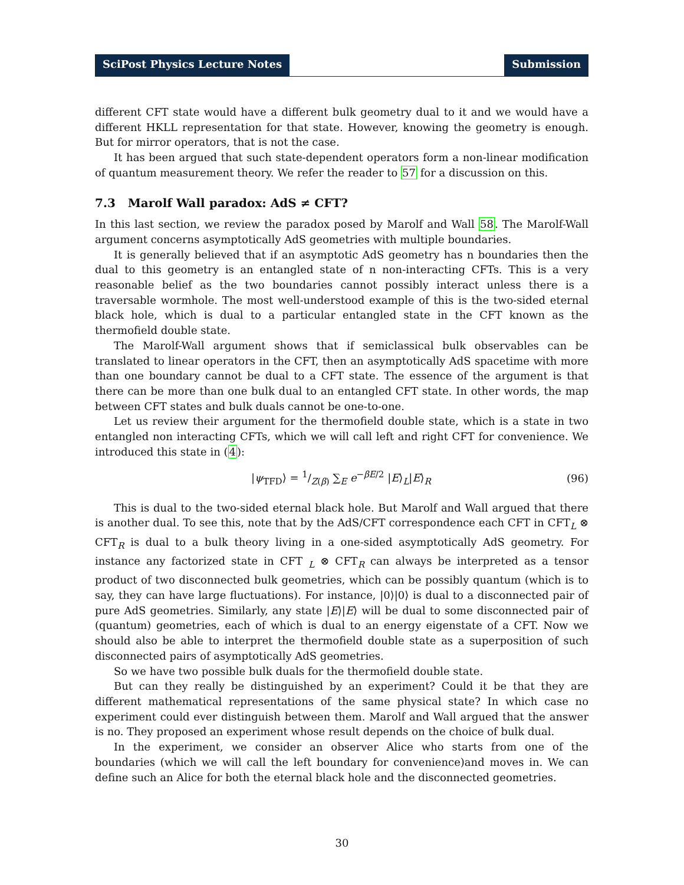SciPost Physics Lecture Notes Submission
different CFT state would have a different bulk geometry dual to it and we would have a different HKLL representation for that state. However, knowing the geometry is enough. But for mirror operators, that is not the case.
It has been argued that such state-dependent operators form a non-linear modification of quantum measurement theory. We refer the reader to 57 for a discussion on this.
7.3 Marolf Wall paradox: AdS ≠ CFT?
In this last section, we review the paradox posed by Marolf and Wall 58. The Marolf-Wall argument concerns asymptotically AdS geometries with multiple boundaries.
It is generally believed that if an asymptotic AdS geometry has n boundaries then the dual to this geometry is an entangled state of n non-interacting CFTs. This is a very reasonable belief as the two boundaries cannot possibly interact unless there is a traversable wormhole. The most well-understood example of this is the two-sided eternal black hole, which is dual to a particular entangled state in the CFT known as the thermofield double state.
The Marolf-Wall argument shows that if semiclassical bulk observables can be translated to linear operators in the CFT, then an asymptotically AdS spacetime with more than one boundary cannot be dual to a CFT state. The essence of the argument is that there can be more than one bulk dual to an entangled CFT state. In other words, the map between CFT states and bulk duals cannot be one-to-one.
Let us review their argument for the thermofield double state, which is a state in two entangled non interacting CFTs, which we will call left and right CFT for convenience. We introduced this state in (4):
|ψ<sub>TFD</sub>⟩ = 1/Z(β) ∑<sub>E</sub> e<sup>−βE/2</sup> |E⟩<sub>L</sub>|E⟩<sub>R</sub> (96)
This is dual to the two-sided eternal black hole. But Marolf and Wall argued that there is another dual. To see this, note that by the AdS/CFT correspondence each CFT in CFT<sub>L</sub> ⊗ CFT<sub>R</sub> is dual to a bulk theory living in a one-sided asymptotically AdS geometry. For instance any factorized state in CFT <sub>L</sub> ⊗ CFT<sub>R</sub> can always be interpreted as a tensor product of two disconnected bulk geometries, which can be possibly quantum (which is to say, they can have large fluctuations). For instance, |0⟩|0⟩ is dual to a disconnected pair of pure AdS geometries. Similarly, any state |E⟩|E⟩ will be dual to some disconnected pair of (quantum) geometries, each of which is dual to an energy eigenstate of a CFT. Now we should also be able to interpret the thermofield double state as a superposition of such disconnected pairs of asymptotically AdS geometries.
So we have two possible bulk duals for the thermofield double state.
But can they really be distinguished by an experiment? Could it be that they are different mathematical representations of the same physical state? In which case no experiment could ever distinguish between them. Marolf and Wall argued that the answer is no. They proposed an experiment whose result depends on the choice of bulk dual.
In the experiment, we consider an observer Alice who starts from one of the boundaries (which we will call the left boundary for convenience)and moves in. We can define such an Alice for both the eternal black hole and the disconnected geometries.
30